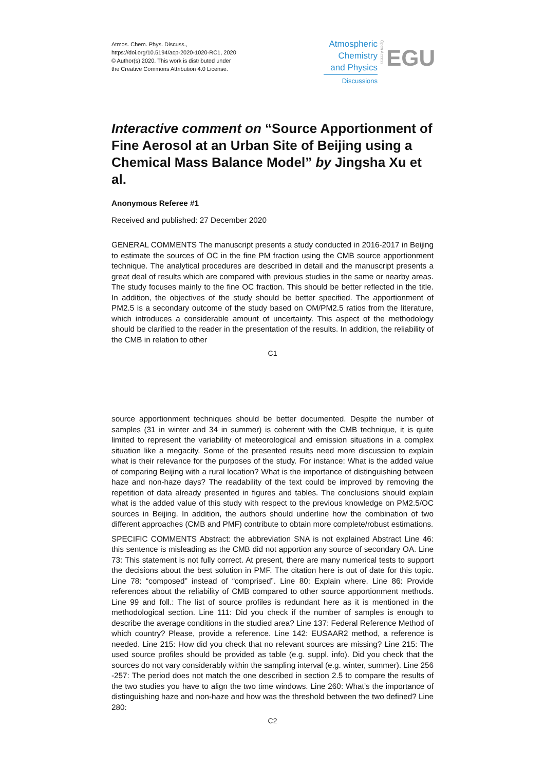Atmos. Chem. Phys. Discuss.,
https://doi.org/10.5194/acp-2020-1020-RC1, 2020
© Author(s) 2020. This work is distributed under
the Creative Commons Attribution 4.0 License.
Atmospheric
Chemistry
and Physics
Discussions
Open Access
EGU
Interactive comment on “Source Apportionment of Fine Aerosol at an Urban Site of Beijing using a Chemical Mass Balance Model” by Jingsha Xu et al.
Anonymous Referee #1
Received and published: 27 December 2020
GENERAL COMMENTS The manuscript presents a study conducted in 2016-2017 in Beijing to estimate the sources of OC in the fine PM fraction using the CMB source apportionment technique. The analytical procedures are described in detail and the manuscript presents a great deal of results which are compared with previous studies in the same or nearby areas. The study focuses mainly to the fine OC fraction. This should be better reflected in the title. In addition, the objectives of the study should be better specified. The apportionment of PM2.5 is a secondary outcome of the study based on OM/PM2.5 ratios from the literature, which introduces a considerable amount of uncertainty. This aspect of the methodology should be clarified to the reader in the presentation of the results. In addition, the reliability of the CMB in relation to other
C1
source apportionment techniques should be better documented. Despite the number of samples (31 in winter and 34 in summer) is coherent with the CMB technique, it is quite limited to represent the variability of meteorological and emission situations in a complex situation like a megacity. Some of the presented results need more discussion to explain what is their relevance for the purposes of the study. For instance: What is the added value of comparing Beijing with a rural location? What is the importance of distinguishing between haze and non-haze days? The readability of the text could be improved by removing the repetition of data already presented in figures and tables. The conclusions should explain what is the added value of this study with respect to the previous knowledge on PM2.5/OC sources in Beijing. In addition, the authors should underline how the combination of two different approaches (CMB and PMF) contribute to obtain more complete/robust estimations.
SPECIFIC COMMENTS Abstract: the abbreviation SNA is not explained Abstract Line 46: this sentence is misleading as the CMB did not apportion any source of secondary OA. Line 73: This statement is not fully correct. At present, there are many numerical tests to support the decisions about the best solution in PMF. The citation here is out of date for this topic. Line 78: “composed” instead of “comprised”. Line 80: Explain where. Line 86: Provide references about the reliability of CMB compared to other source apportionment methods. Line 99 and foll.: The list of source profiles is redundant here as it is mentioned in the methodological section. Line 111: Did you check if the number of samples is enough to describe the average conditions in the studied area? Line 137: Federal Reference Method of which country? Please, provide a reference. Line 142: EUSAAR2 method, a reference is needed. Line 215: How did you check that no relevant sources are missing? Line 215: The used source profiles should be provided as table (e.g. suppl. info). Did you check that the sources do not vary considerably within the sampling interval (e.g. winter, summer). Line 256 -257: The period does not match the one described in section 2.5 to compare the results of the two studies you have to align the two time windows. Line 260: What’s the importance of distinguishing haze and non-haze and how was the threshold between the two defined? Line 280:
C2